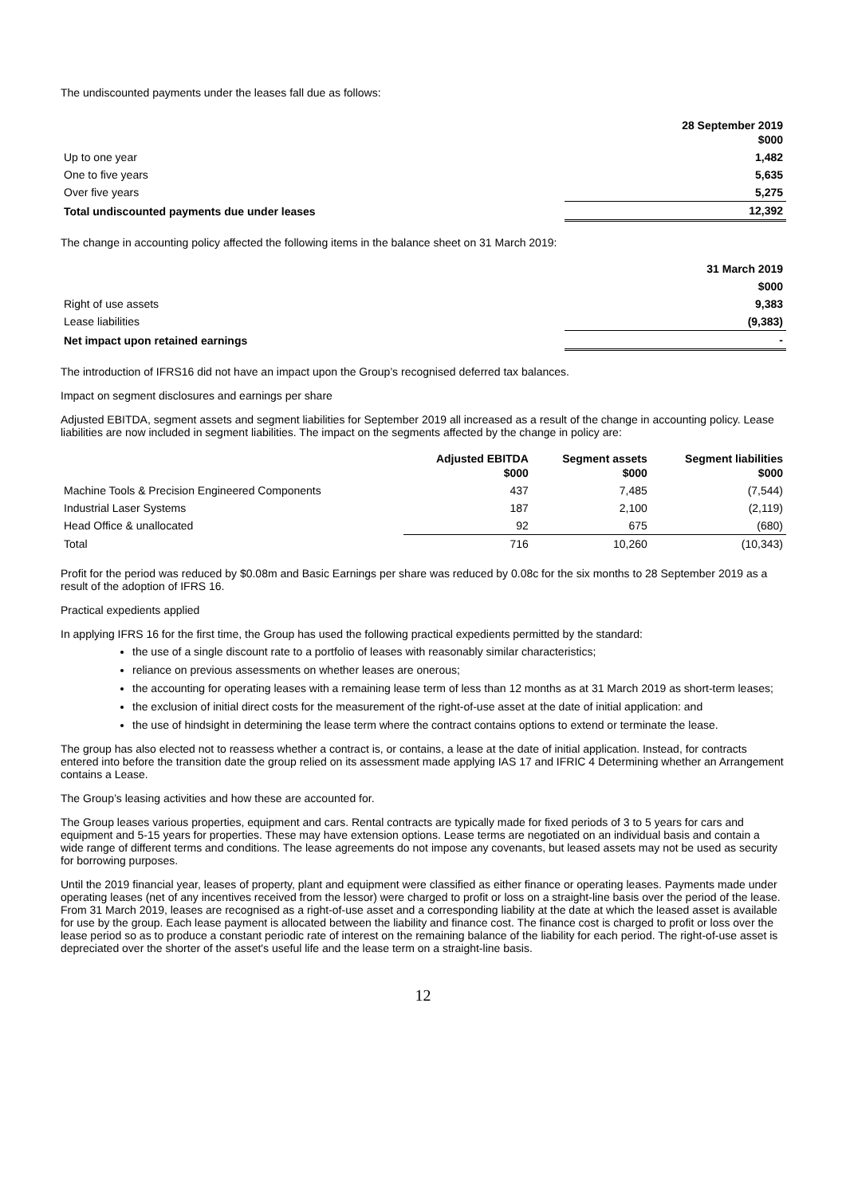The undiscounted payments under the leases fall due as follows:
| | 28 September 2019 $000 |
| Up to one year | 1,482 |
| One to five years | 5,635 |
| Over five years | 5,275 |
| Total undiscounted payments due under leases | 12,392 |
The change in accounting policy affected the following items in the balance sheet on 31 March 2019:
| | 31 March 2019 |
| | $000 |
| Right of use assets | 9,383 |
| Lease liabilities | (9,383) |
| Net impact upon retained earnings | - |
The introduction of IFRS16 did not have an impact upon the Group’s recognised deferred tax balances.
Impact on segment disclosures and earnings per share
Adjusted EBITDA, segment assets and segment liabilities for September 2019 all increased as a result of the change in accounting policy. Lease liabilities are now included in segment liabilities. The impact on the segments affected by the change in policy are:
| | Adjusted EBITDA $000 | Segment assets $000 | Segment liabilities $000 |
| Machine Tools & Precision Engineered Components | 437 | 7,485 | (7,544) |
| Industrial Laser Systems | 187 | 2,100 | (2,119) |
| Head Office & unallocated | 92 | 675 | (680) |
| Total | 716 | 10,260 | (10,343) |
Profit for the period was reduced by $0.08m and Basic Earnings per share was reduced by 0.08c for the six months to 28 September 2019 as a result of the adoption of IFRS 16.
Practical expedients applied
In applying IFRS 16 for the first time, the Group has used the following practical expedients permitted by the standard:
the use of a single discount rate to a portfolio of leases with reasonably similar characteristics;
reliance on previous assessments on whether leases are onerous;
the accounting for operating leases with a remaining lease term of less than 12 months as at 31 March 2019 as short-term leases;
the exclusion of initial direct costs for the measurement of the right-of-use asset at the date of initial application: and
the use of hindsight in determining the lease term where the contract contains options to extend or terminate the lease.
The group has also elected not to reassess whether a contract is, or contains, a lease at the date of initial application. Instead, for contracts entered into before the transition date the group relied on its assessment made applying IAS 17 and IFRIC 4 Determining whether an Arrangement contains a Lease.
The Group’s leasing activities and how these are accounted for.
The Group leases various properties, equipment and cars. Rental contracts are typically made for fixed periods of 3 to 5 years for cars and equipment and 5-15 years for properties. These may have extension options. Lease terms are negotiated on an individual basis and contain a wide range of different terms and conditions. The lease agreements do not impose any covenants, but leased assets may not be used as security for borrowing purposes.
Until the 2019 financial year, leases of property, plant and equipment were classified as either finance or operating leases. Payments made under operating leases (net of any incentives received from the lessor) were charged to profit or loss on a straight-line basis over the period of the lease. From 31 March 2019, leases are recognised as a right-of-use asset and a corresponding liability at the date at which the leased asset is available for use by the group. Each lease payment is allocated between the liability and finance cost. The finance cost is charged to profit or loss over the lease period so as to produce a constant periodic rate of interest on the remaining balance of the liability for each period. The right-of-use asset is depreciated over the shorter of the asset's useful life and the lease term on a straight-line basis.
12